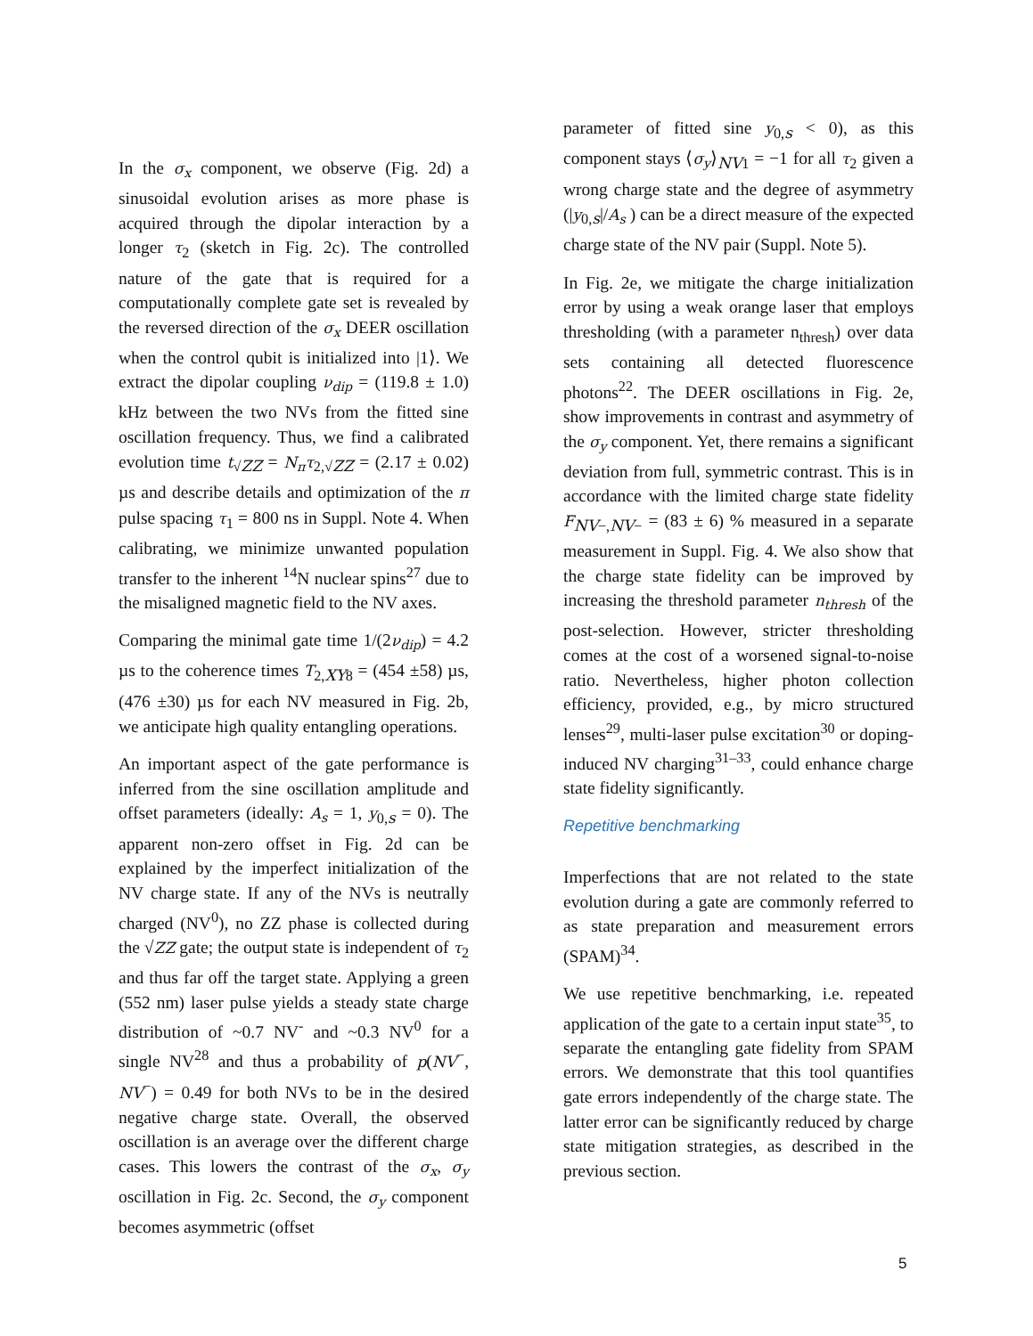In the σ<sub>x</sub> component, we observe (Fig. 2d) a sinusoidal evolution arises as more phase is acquired through the dipolar interaction by a longer τ<sub>2</sub> (sketch in Fig. 2c). The controlled nature of the gate that is required for a computationally complete gate set is revealed by the reversed direction of the σ<sub>x</sub> DEER oscillation when the control qubit is initialized into |1⟩. We extract the dipolar coupling ν<sub>dip</sub> = (119.8 ± 1.0) kHz between the two NVs from the fitted sine oscillation frequency. Thus, we find a calibrated evolution time t<sub>√ZZ</sub> = N<sub>π</sub>τ<sub>2,√ZZ</sub> = (2.17 ± 0.02) µs and describe details and optimization of the π pulse spacing τ<sub>1</sub> = 800 ns in Suppl. Note 4. When calibrating, we minimize unwanted population transfer to the inherent <sup>14</sup>N nuclear spins<sup>27</sup> due to the misaligned magnetic field to the NV axes.
Comparing the minimal gate time 1/(2ν<sub>dip</sub>) = 4.2 µs to the coherence times T<sub>2,XY8</sub> = (454 ±58) µs, (476 ±30) µs for each NV measured in Fig. 2b, we anticipate high quality entangling operations.
An important aspect of the gate performance is inferred from the sine oscillation amplitude and offset parameters (ideally: A<sub>s</sub> = 1, y<sub>0,s</sub> = 0). The apparent non-zero offset in Fig. 2d can be explained by the imperfect initialization of the NV charge state. If any of the NVs is neutrally charged (NV<sup>0</sup>), no ZZ phase is collected during the √ZZ gate; the output state is independent of τ<sub>2</sub> and thus far off the target state. Applying a green (552 nm) laser pulse yields a steady state charge distribution of ~0.7 NV<sup>-</sup> and ~0.3 NV<sup>0</sup> for a single NV<sup>28</sup> and thus a probability of p(NV<sup>−</sup>, NV<sup>−</sup>) = 0.49 for both NVs to be in the desired negative charge state. Overall, the observed oscillation is an average over the different charge cases. This lowers the contrast of the σ<sub>x</sub>, σ<sub>y</sub> oscillation in Fig. 2c. Second, the σ<sub>y</sub> component becomes asymmetric (offset
parameter of fitted sine y<sub>0,s</sub> < 0), as this component stays ⟨σ<sub>y</sub>⟩<sub>NV1</sub> = −1 for all τ<sub>2</sub> given a wrong charge state and the degree of asymmetry (|y<sub>0,s</sub>|/A<sub>s</sub> ) can be a direct measure of the expected charge state of the NV pair (Suppl. Note 5).
In Fig. 2e, we mitigate the charge initialization error by using a weak orange laser that employs thresholding (with a parameter n<sub>thresh</sub>) over data sets containing all detected fluorescence photons<sup>22</sup>. The DEER oscillations in Fig. 2e, show improvements in contrast and asymmetry of the σ<sub>y</sub> component. Yet, there remains a significant deviation from full, symmetric contrast. This is in accordance with the limited charge state fidelity F<sub>NV−,NV−</sub> = (83 ± 6) % measured in a separate measurement in Suppl. Fig. 4. We also show that the charge state fidelity can be improved by increasing the threshold parameter n<sub>thresh</sub> of the post-selection. However, stricter thresholding comes at the cost of a worsened signal-to-noise ratio. Nevertheless, higher photon collection efficiency, provided, e.g., by micro structured lenses<sup>29</sup>, multi-laser pulse excitation<sup>30</sup> or doping-induced NV charging<sup>31–33</sup>, could enhance charge state fidelity significantly.
Repetitive benchmarking
Imperfections that are not related to the state evolution during a gate are commonly referred to as state preparation and measurement errors (SPAM)<sup>34</sup>.
We use repetitive benchmarking, i.e. repeated application of the gate to a certain input state<sup>35</sup>, to separate the entangling gate fidelity from SPAM errors. We demonstrate that this tool quantifies gate errors independently of the charge state. The latter error can be significantly reduced by charge state mitigation strategies, as described in the previous section.
5